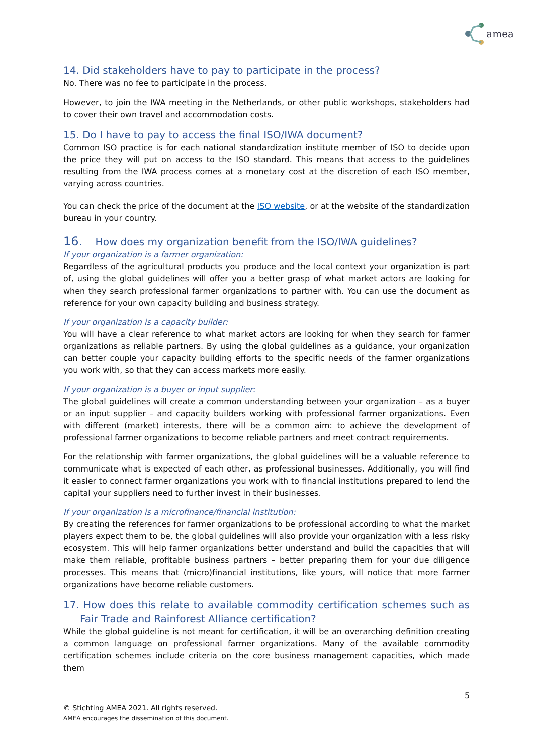amea
14. Did stakeholders have to pay to participate in the process?
No. There was no fee to participate in the process.
However, to join the IWA meeting in the Netherlands, or other public workshops, stakeholders had to cover their own travel and accommodation costs.
15. Do I have to pay to access the final ISO/IWA document?
Common ISO practice is for each national standardization institute member of ISO to decide upon the price they will put on access to the ISO standard. This means that access to the guidelines resulting from the IWA process comes at a monetary cost at the discretion of each ISO member, varying across countries.
You can check the price of the document at the ISO website, or at the website of the standardization bureau in your country.
16. How does my organization benefit from the ISO/IWA guidelines?
If your organization is a farmer organization:
Regardless of the agricultural products you produce and the local context your organization is part of, using the global guidelines will offer you a better grasp of what market actors are looking for when they search professional farmer organizations to partner with. You can use the document as reference for your own capacity building and business strategy.
If your organization is a capacity builder:
You will have a clear reference to what market actors are looking for when they search for farmer organizations as reliable partners. By using the global guidelines as a guidance, your organization can better couple your capacity building efforts to the specific needs of the farmer organizations you work with, so that they can access markets more easily.
If your organization is a buyer or input supplier:
The global guidelines will create a common understanding between your organization – as a buyer or an input supplier – and capacity builders working with professional farmer organizations. Even with different (market) interests, there will be a common aim: to achieve the development of professional farmer organizations to become reliable partners and meet contract requirements.
For the relationship with farmer organizations, the global guidelines will be a valuable reference to communicate what is expected of each other, as professional businesses. Additionally, you will find it easier to connect farmer organizations you work with to financial institutions prepared to lend the capital your suppliers need to further invest in their businesses.
If your organization is a microfinance/financial institution:
By creating the references for farmer organizations to be professional according to what the market players expect them to be, the global guidelines will also provide your organization with a less risky ecosystem. This will help farmer organizations better understand and build the capacities that will make them reliable, profitable business partners – better preparing them for your due diligence processes. This means that (micro)financial institutions, like yours, will notice that more farmer organizations have become reliable customers.
17. How does this relate to available commodity certification schemes such as Fair Trade and Rainforest Alliance certification?
While the global guideline is not meant for certification, it will be an overarching definition creating a common language on professional farmer organizations. Many of the available commodity certification schemes include criteria on the core business management capacities, which made them
5
© Stichting AMEA 2021. All rights reserved.
AMEA encourages the dissemination of this document.